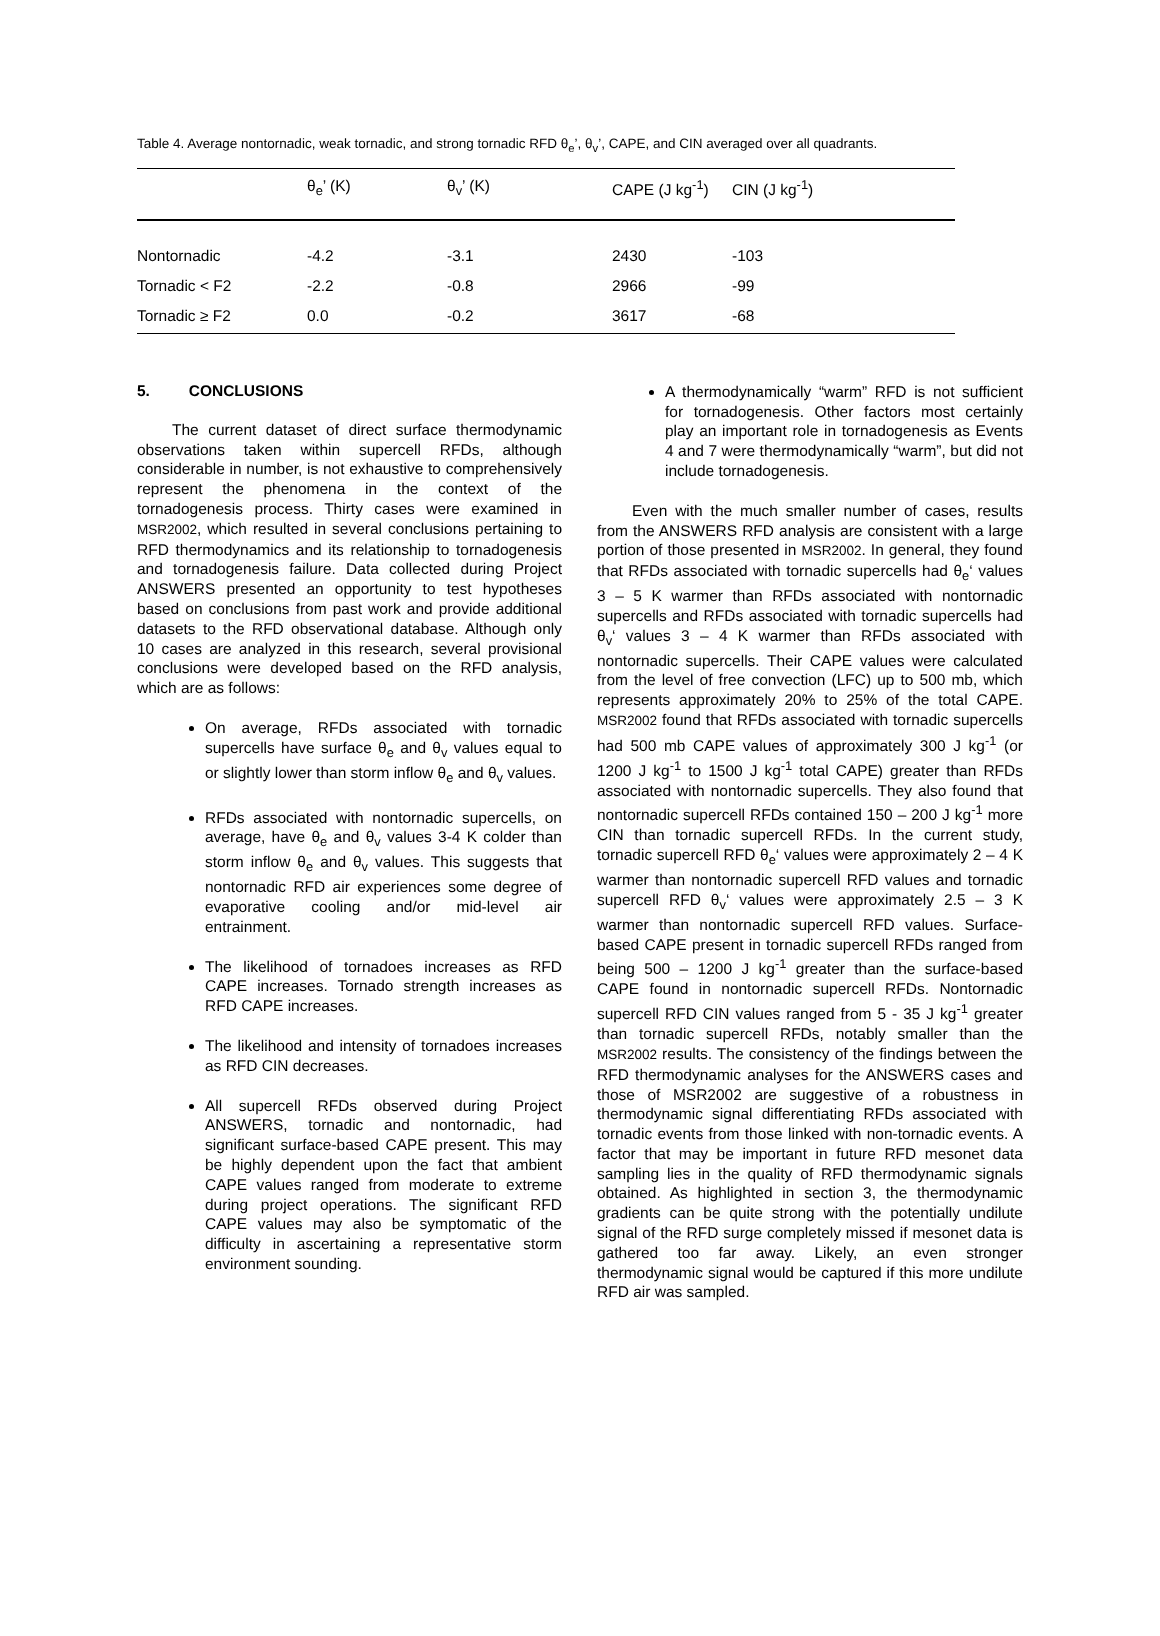Table 4. Average nontornadic, weak tornadic, and strong tornadic RFD θ<sub>e</sub>’, θ<sub>v</sub>’, CAPE, and CIN averaged over all quadrants.
| | θ<sub>e</sub>’ (K) | θ<sub>v</sub>’ (K) | CAPE (J kg<sup>-1</sup>) | CIN (J kg<sup>-1</sup>) |
| --- | --- | --- | --- | --- |
| Nontornadic | -4.2 | -3.1 | 2430 | -103 |
| Tornadic < F2 | -2.2 | -0.8 | 2966 | -99 |
| Tornadic ≥ F2 | 0.0 | -0.2 | 3617 | -68 |
5. CONCLUSIONS
The current dataset of direct surface thermodynamic observations taken within supercell RFDs, although considerable in number, is not exhaustive to comprehensively represent the phenomena in the context of the tornadogenesis process. Thirty cases were examined in MSR2002, which resulted in several conclusions pertaining to RFD thermodynamics and its relationship to tornadogenesis and tornadogenesis failure. Data collected during Project ANSWERS presented an opportunity to test hypotheses based on conclusions from past work and provide additional datasets to the RFD observational database. Although only 10 cases are analyzed in this research, several provisional conclusions were developed based on the RFD analysis, which are as follows:
On average, RFDs associated with tornadic supercells have surface θ<sub>e</sub> and θ<sub>v</sub> values equal to or slightly lower than storm inflow θ<sub>e</sub> and θ<sub>v</sub> values.
RFDs associated with nontornadic supercells, on average, have θ<sub>e</sub> and θ<sub>v</sub> values 3-4 K colder than storm inflow θ<sub>e</sub> and θ<sub>v</sub> values. This suggests that nontornadic RFD air experiences some degree of evaporative cooling and/or mid-level air entrainment.
The likelihood of tornadoes increases as RFD CAPE increases. Tornado strength increases as RFD CAPE increases.
The likelihood and intensity of tornadoes increases as RFD CIN decreases.
All supercell RFDs observed during Project ANSWERS, tornadic and nontornadic, had significant surface-based CAPE present. This may be highly dependent upon the fact that ambient CAPE values ranged from moderate to extreme during project operations. The significant RFD CAPE values may also be symptomatic of the difficulty in ascertaining a representative storm environment sounding.
A thermodynamically “warm” RFD is not sufficient for tornadogenesis. Other factors most certainly play an important role in tornadogenesis as Events 4 and 7 were thermodynamically “warm”, but did not include tornadogenesis.
Even with the much smaller number of cases, results from the ANSWERS RFD analysis are consistent with a large portion of those presented in MSR2002. In general, they found that RFDs associated with tornadic supercells had θ<sub>e</sub>‘ values 3 – 5 K warmer than RFDs associated with nontornadic supercells and RFDs associated with tornadic supercells had θ<sub>v</sub>‘ values 3 – 4 K warmer than RFDs associated with nontornadic supercells. Their CAPE values were calculated from the level of free convection (LFC) up to 500 mb, which represents approximately 20% to 25% of the total CAPE. MSR2002 found that RFDs associated with tornadic supercells had 500 mb CAPE values of approximately 300 J kg<sup>-1</sup> (or 1200 J kg<sup>-1</sup> to 1500 J kg<sup>-1</sup> total CAPE) greater than RFDs associated with nontornadic supercells. They also found that nontornadic supercell RFDs contained 150 – 200 J kg<sup>-1</sup> more CIN than tornadic supercell RFDs. In the current study, tornadic supercell RFD θ<sub>e</sub>‘ values were approximately 2 – 4 K warmer than nontornadic supercell RFD values and tornadic supercell RFD θ<sub>v</sub>‘ values were approximately 2.5 – 3 K warmer than nontornadic supercell RFD values. Surface-based CAPE present in tornadic supercell RFDs ranged from being 500 – 1200 J kg<sup>-1</sup> greater than the surface-based CAPE found in nontornadic supercell RFDs. Nontornadic supercell RFD CIN values ranged from 5 - 35 J kg<sup>-1</sup> greater than tornadic supercell RFDs, notably smaller than the MSR2002 results. The consistency of the findings between the RFD thermodynamic analyses for the ANSWERS cases and those of MSR2002 are suggestive of a robustness in thermodynamic signal differentiating RFDs associated with tornadic events from those linked with non-tornadic events. A factor that may be important in future RFD mesonet data sampling lies in the quality of RFD thermodynamic signals obtained. As highlighted in section 3, the thermodynamic gradients can be quite strong with the potentially undilute signal of the RFD surge completely missed if mesonet data is gathered too far away. Likely, an even stronger thermodynamic signal would be captured if this more undilute RFD air was sampled.